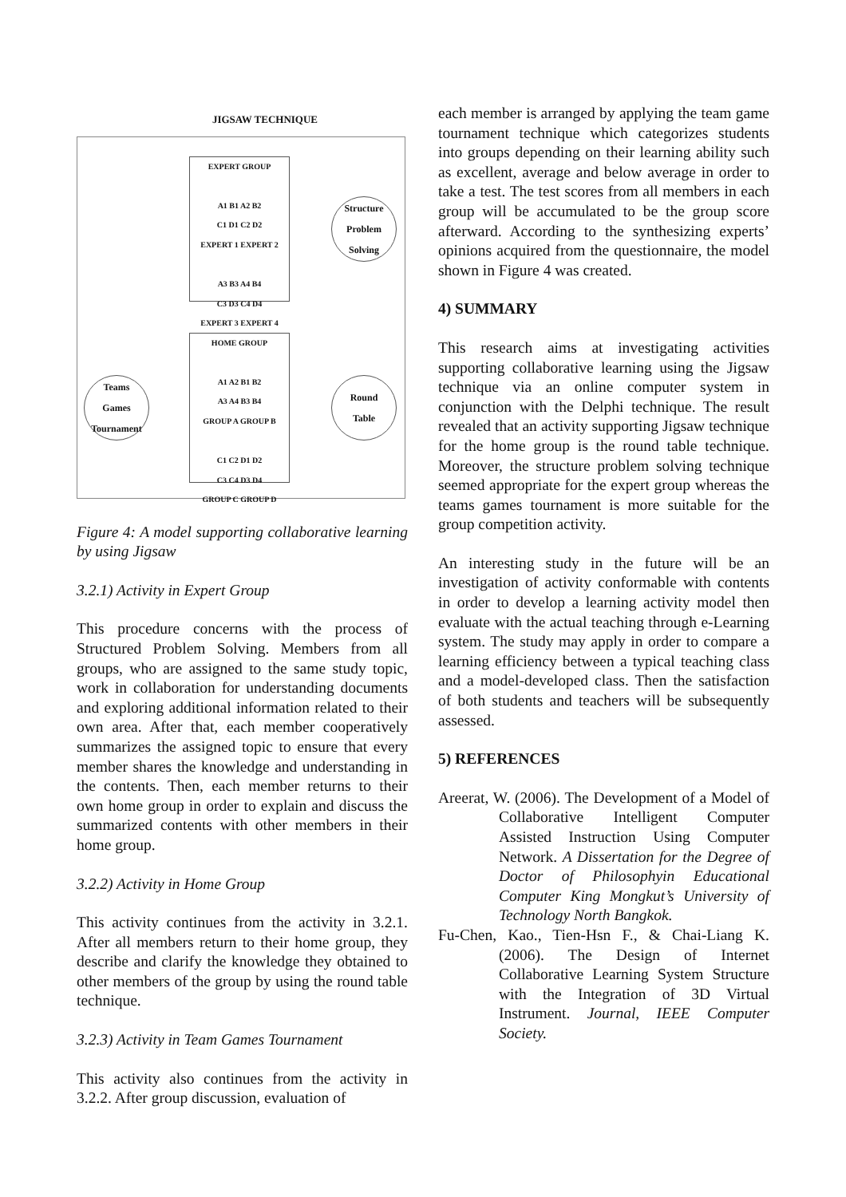JIGSAW TECHNIQUE
EXPERT GROUP
A1 B1 A2 B2
C1 D1 C2 D2
EXPERT 1 EXPERT 2
A3 B3 A4 B4
C3 D3 C4 D4
EXPERT 3 EXPERT 4
Structure
Problem
Solving
HOME GROUP
A1 A2 B1 B2
A3 A4 B3 B4
GROUP A GROUP B
C1 C2 D1 D2
C3 C4 D3 D4
GROUP C GROUP D
Teams
Games
Tournament
Round
Table
Figure 4: A model supporting collaborative learning by using Jigsaw
3.2.1) Activity in Expert Group
This procedure concerns with the process of Structured Problem Solving. Members from all groups, who are assigned to the same study topic, work in collaboration for understanding documents and exploring additional information related to their own area. After that, each member cooperatively summarizes the assigned topic to ensure that every member shares the knowledge and understanding in the contents. Then, each member returns to their own home group in order to explain and discuss the summarized contents with other members in their home group.
3.2.2) Activity in Home Group
This activity continues from the activity in 3.2.1. After all members return to their home group, they describe and clarify the knowledge they obtained to other members of the group by using the round table technique.
3.2.3) Activity in Team Games Tournament
This activity also continues from the activity in 3.2.2. After group discussion, evaluation of
each member is arranged by applying the team game tournament technique which categorizes students into groups depending on their learning ability such as excellent, average and below average in order to take a test. The test scores from all members in each group will be accumulated to be the group score afterward. According to the synthesizing experts’ opinions acquired from the questionnaire, the model shown in Figure 4 was created.
4) SUMMARY
This research aims at investigating activities supporting collaborative learning using the Jigsaw technique via an online computer system in conjunction with the Delphi technique. The result revealed that an activity supporting Jigsaw technique for the home group is the round table technique. Moreover, the structure problem solving technique seemed appropriate for the expert group whereas the teams games tournament is more suitable for the group competition activity.
An interesting study in the future will be an investigation of activity conformable with contents in order to develop a learning activity model then evaluate with the actual teaching through e-Learning system. The study may apply in order to compare a learning efficiency between a typical teaching class and a model-developed class. Then the satisfaction of both students and teachers will be subsequently assessed.
5) REFERENCES
Areerat, W. (2006). The Development of a Model of Collaborative Intelligent Computer Assisted Instruction Using Computer Network. A Dissertation for the Degree of Doctor of Philosophyin Educational Computer King Mongkut’s University of Technology North Bangkok.
Fu-Chen, Kao., Tien-Hsn F., & Chai-Liang K. (2006). The Design of Internet Collaborative Learning System Structure with the Integration of 3D Virtual Instrument. Journal, IEEE Computer Society.